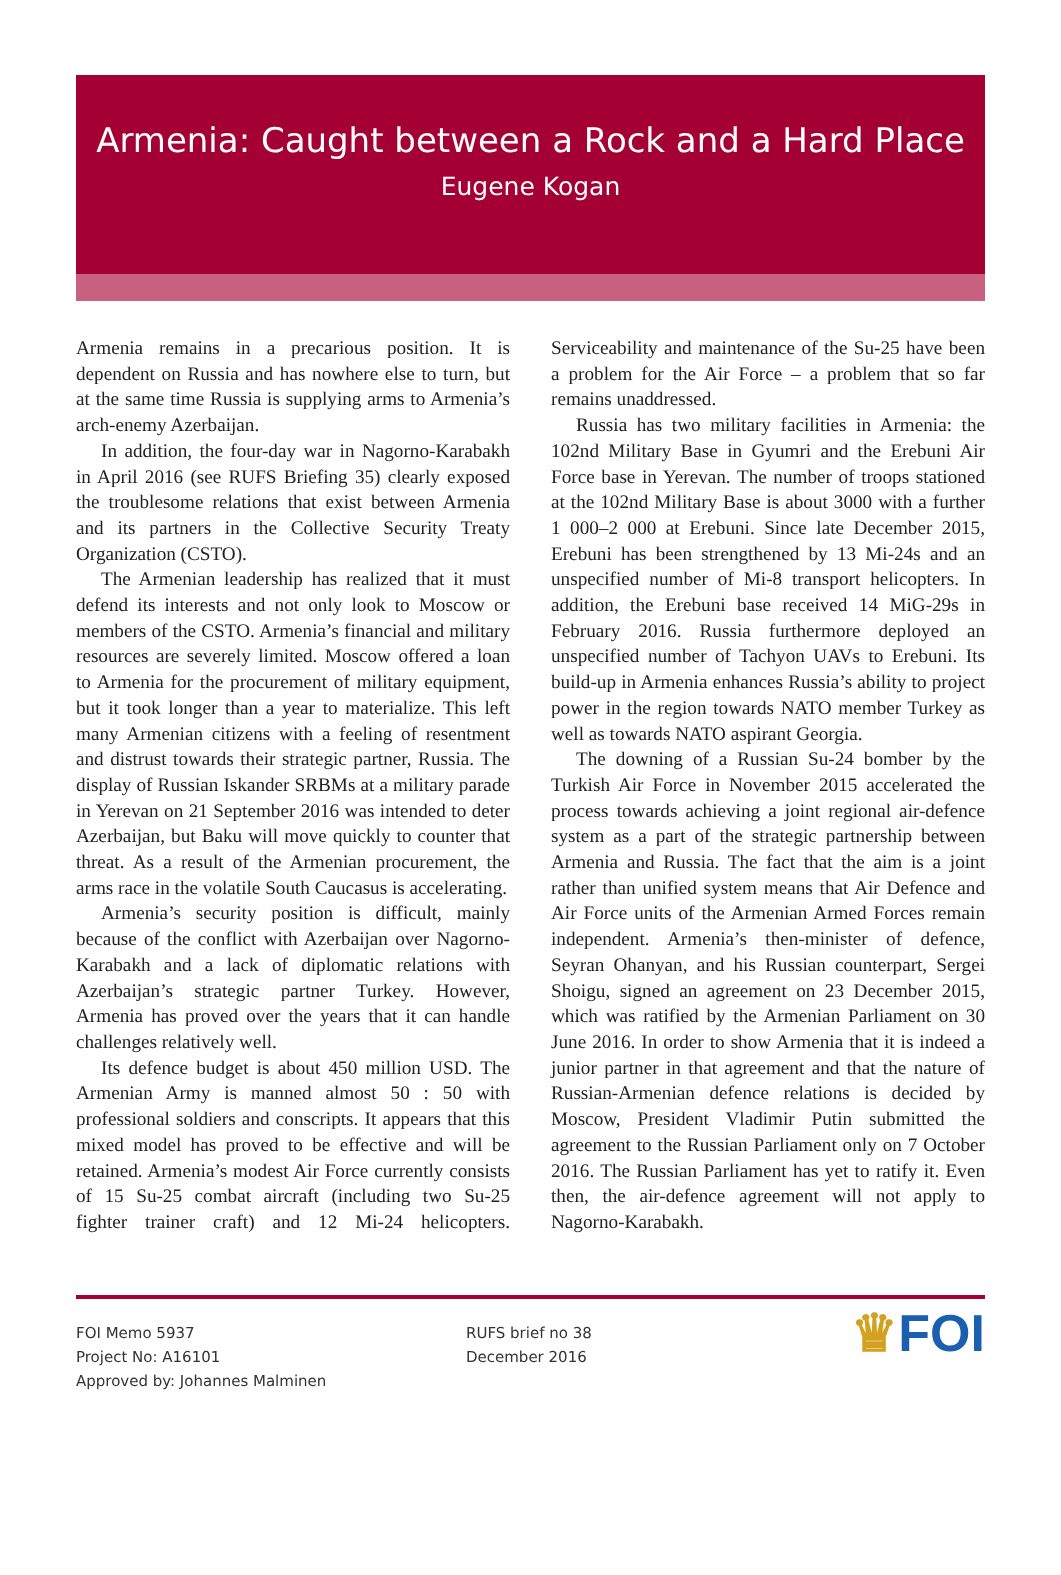Armenia: Caught between a Rock and a Hard Place
Eugene Kogan
Armenia remains in a precarious position. It is dependent on Russia and has nowhere else to turn, but at the same time Russia is supplying arms to Armenia’s arch-enemy Azerbaijan.
In addition, the four-day war in Nagorno-Karabakh in April 2016 (see RUFS Briefing 35) clearly exposed the troublesome relations that exist between Armenia and its partners in the Collective Security Treaty Organization (CSTO).
The Armenian leadership has realized that it must defend its interests and not only look to Moscow or members of the CSTO. Armenia’s financial and military resources are severely limited. Moscow offered a loan to Armenia for the procurement of military equipment, but it took longer than a year to materialize. This left many Armenian citizens with a feeling of resentment and distrust towards their strategic partner, Russia. The display of Russian Iskander SRBMs at a military parade in Yerevan on 21 September 2016 was intended to deter Azerbaijan, but Baku will move quickly to counter that threat. As a result of the Armenian procurement, the arms race in the volatile South Caucasus is accelerating.
Armenia’s security position is difficult, mainly because of the conflict with Azerbaijan over Nagorno-Karabakh and a lack of diplomatic relations with Azerbaijan’s strategic partner Turkey. However, Armenia has proved over the years that it can handle challenges relatively well.
Its defence budget is about 450 million USD. The Armenian Army is manned almost 50 : 50 with professional soldiers and conscripts. It appears that this mixed model has proved to be effective and will be retained. Armenia’s modest Air Force currently consists of 15 Su-25 combat aircraft (including two Su-25 fighter trainer craft) and 12 Mi-24 helicopters. Serviceability and maintenance of the Su-25 have been a problem for the Air Force – a problem that so far remains unaddressed.
Russia has two military facilities in Armenia: the 102nd Military Base in Gyumri and the Erebuni Air Force base in Yerevan. The number of troops stationed at the 102nd Military Base is about 3000 with a further 1 000–2 000 at Erebuni. Since late December 2015, Erebuni has been strengthened by 13 Mi-24s and an unspecified number of Mi-8 transport helicopters. In addition, the Erebuni base received 14 MiG-29s in February 2016. Russia furthermore deployed an unspecified number of Tachyon UAVs to Erebuni. Its build-up in Armenia enhances Russia’s ability to project power in the region towards NATO member Turkey as well as towards NATO aspirant Georgia.
The downing of a Russian Su-24 bomber by the Turkish Air Force in November 2015 accelerated the process towards achieving a joint regional air-defence system as a part of the strategic partnership between Armenia and Russia. The fact that the aim is a joint rather than unified system means that Air Defence and Air Force units of the Armenian Armed Forces remain independent. Armenia’s then-minister of defence, Seyran Ohanyan, and his Russian counterpart, Sergei Shoigu, signed an agreement on 23 December 2015, which was ratified by the Armenian Parliament on 30 June 2016. In order to show Armenia that it is indeed a junior partner in that agreement and that the nature of Russian-Armenian defence relations is decided by Moscow, President Vladimir Putin submitted the agreement to the Russian Parliament only on 7 October 2016. The Russian Parliament has yet to ratify it. Even then, the air-defence agreement will not apply to Nagorno-Karabakh.
FOI Memo 5937
Project No: A16101
Approved by: Johannes Malminen
RUFS brief no 38
December 2016
♛FOI